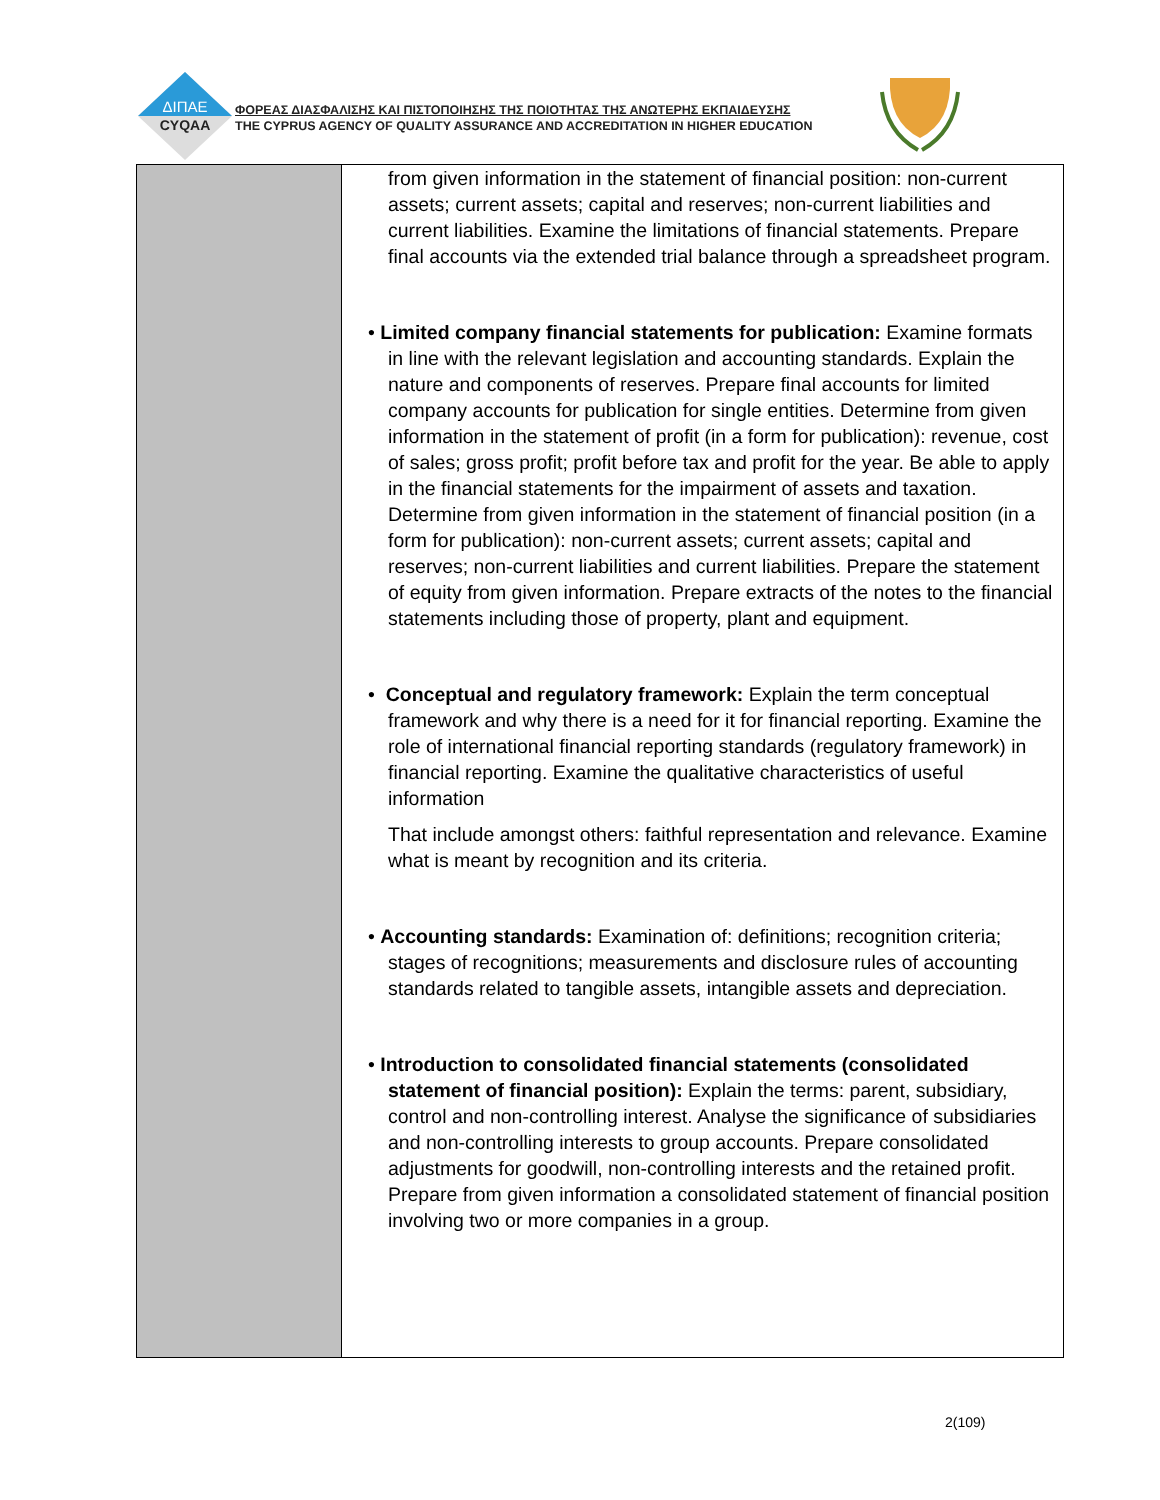ΔΙΠΑΕ
CYQAA
ΦΟΡΕΑΣ ΔΙΑΣΦΑΛΙΣΗΣ ΚΑΙ ΠΙΣΤΟΠΟΙΗΣΗΣ ΤΗΣ ΠΟΙΟΤΗΤΑΣ ΤΗΣ ΑΝΩΤΕΡΗΣ ΕΚΠΑΙΔΕΥΣΗΣ
THE CYPRUS AGENCY OF QUALITY ASSURANCE AND ACCREDITATION IN HIGHER EDUCATION
| | from given information in the statement of financial position: non-current assets; current assets; capital and reserves; non-current liabilities and current liabilities. Examine the limitations of financial statements. Prepare final accounts via the extended trial balance through a spreadsheet program. • Limited company financial statements for publication: Examine formats in line with the relevant legislation and accounting standards. Explain the nature and components of reserves. Prepare final accounts for limited company accounts for publication for single entities. Determine from given information in the statement of profit (in a form for publication): revenue, cost of sales; gross profit; profit before tax and profit for the year. Be able to apply in the financial statements for the impairment of assets and taxation. Determine from given information in the statement of financial position (in a form for publication): non-current assets; current assets; capital and reserves; non-current liabilities and current liabilities. Prepare the statement of equity from given information. Prepare extracts of the notes to the financial statements including those of property, plant and equipment. • Conceptual and regulatory framework: Explain the term conceptual framework and why there is a need for it for financial reporting. Examine the role of international financial reporting standards (regulatory framework) in financial reporting. Examine the qualitative characteristics of useful information That include amongst others: faithful representation and relevance. Examine what is meant by recognition and its criteria. • Accounting standards: Examination of: definitions; recognition criteria; stages of recognitions; measurements and disclosure rules of accounting standards related to tangible assets, intangible assets and depreciation. • Introduction to consolidated financial statements (consolidated statement of financial position): Explain the terms: parent, subsidiary, control and non-controlling interest. Analyse the significance of subsidiaries and non-controlling interests to group accounts. Prepare consolidated adjustments for goodwill, non-controlling interests and the retained profit. Prepare from given information a consolidated statement of financial position involving two or more companies in a group. |
2(109)